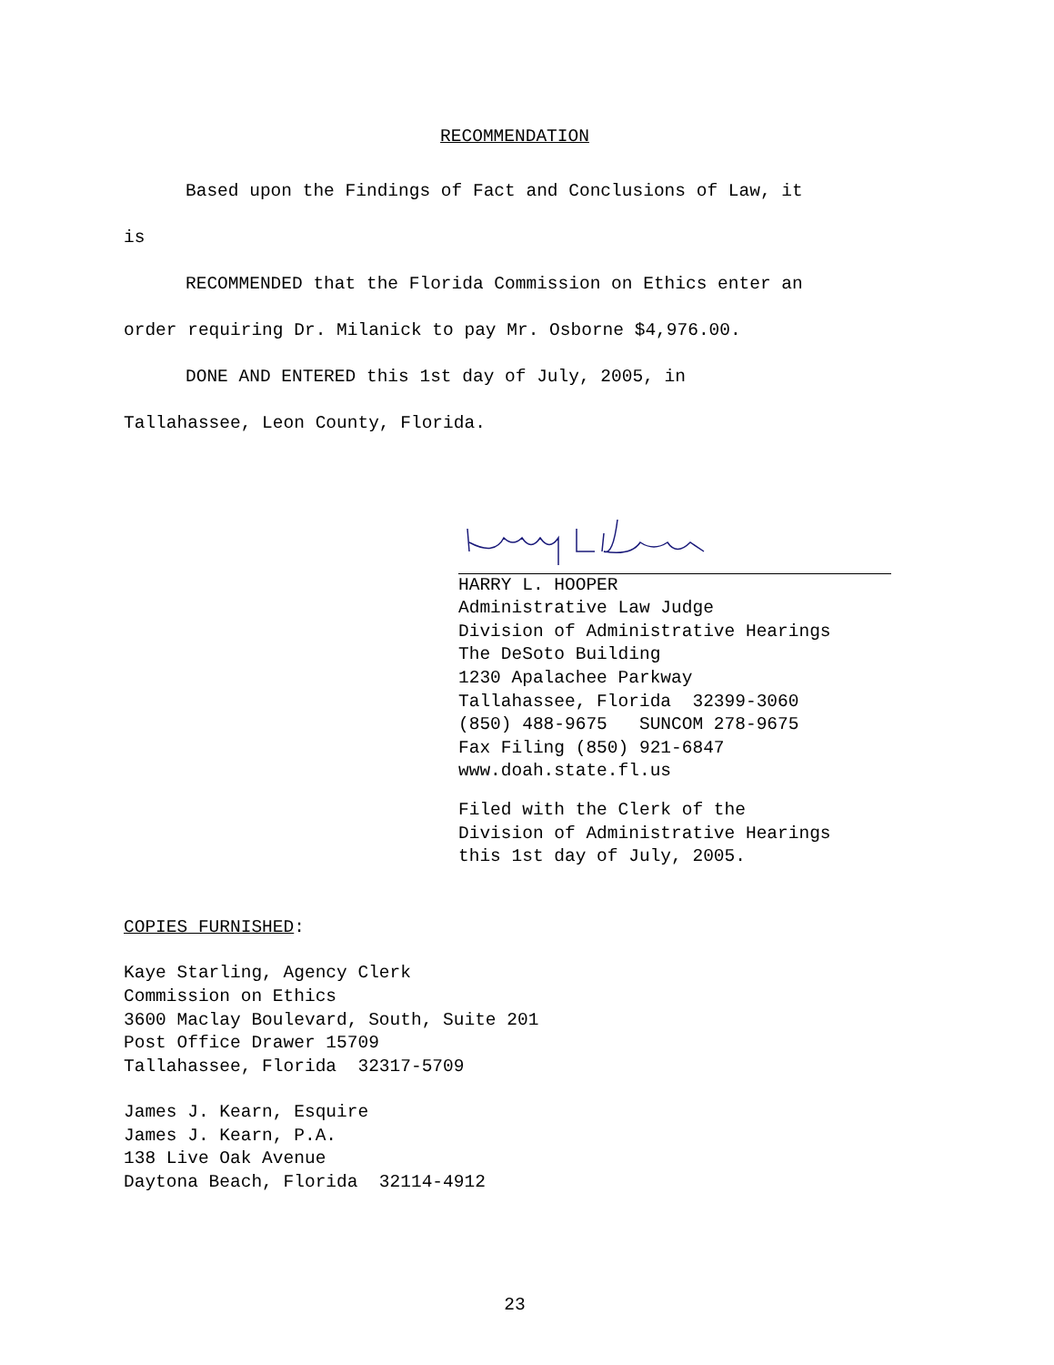RECOMMENDATION
Based upon the Findings of Fact and Conclusions of Law, it
is
RECOMMENDED that the Florida Commission on Ethics enter an
order requiring Dr. Milanick to pay Mr. Osborne $4,976.00.
DONE AND ENTERED this 1st day of July, 2005, in
Tallahassee, Leon County, Florida.
HARRY L. HOOPER
Administrative Law Judge
Division of Administrative Hearings
The DeSoto Building
1230 Apalachee Parkway
Tallahassee, Florida 32399-3060
(850) 488-9675 SUNCOM 278-9675
Fax Filing (850) 921-6847
www.doah.state.fl.us
Filed with the Clerk of the
Division of Administrative Hearings
this 1st day of July, 2005.
COPIES FURNISHED:
Kaye Starling, Agency Clerk
Commission on Ethics
3600 Maclay Boulevard, South, Suite 201
Post Office Drawer 15709
Tallahassee, Florida 32317-5709
James J. Kearn, Esquire
James J. Kearn, P.A.
138 Live Oak Avenue
Daytona Beach, Florida 32114-4912
23